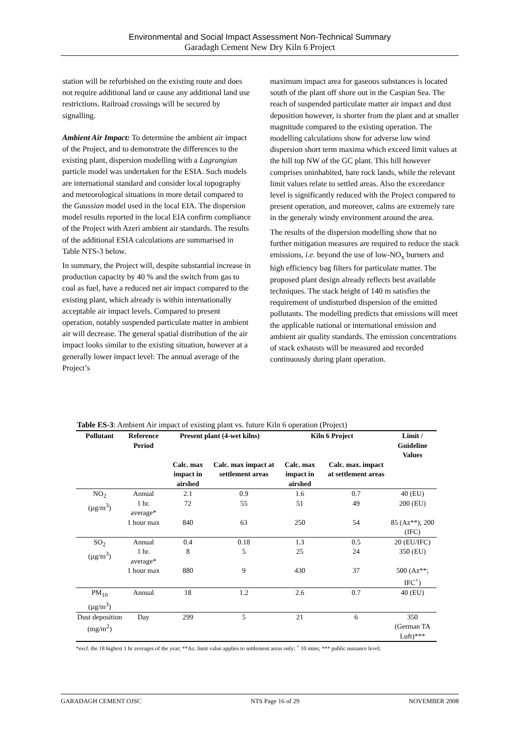Environmental and Social Impact Assessment Non-Technical Summary
Garadagh Cement New Dry Kiln 6 Project
station will be refurbished on the existing route and does not require additional land or cause any additional land use restrictions. Railroad crossings will be secured by signalling.
Ambient Air Impact: To determine the ambient air impact of the Project, and to demonstrate the differences to the existing plant, dispersion modelling with a Lagrangian particle model was undertaken for the ESIA. Such models are international standard and consider local topography and meteorological situations in more detail compared to the Gaussian model used in the local EIA. The dispersion model results reported in the local EIA confirm compliance of the Project with Azeri ambient air standards. The results of the additional ESIA calculations are summarised in Table NTS-3 below.
In summary, the Project will, despite substantial increase in production capacity by 40 % and the switch from gas to coal as fuel, have a reduced net air impact compared to the existing plant, which already is within internationally acceptable air impact levels. Compared to present operation, notably suspended particulate matter in ambient air will decrease. The general spatial distribution of the air impact looks similar to the existing situation, however at a generally lower impact level: The annual average of the Project’s
maximum impact area for gaseous substances is located south of the plant off shore out in the Caspian Sea. The reach of suspended particulate matter air impact and dust deposition however, is shorter from the plant and at smaller magnitude compared to the existing operation. The modelling calculations show for adverse low wind dispersion short term maxima which exceed limit values at the hill top NW of the GC plant. This hill however comprises uninhabited, bare rock lands, while the relevant limit values relate to settled areas. Also the exceedance level is significantly reduced with the Project compared to present operation, and moreover, calms are extremely rare in the generaly windy environment around the area.
The results of the dispersion modelling show that no further mitigation measures are required to reduce the stack emissions, i.e. beyond the use of low-NO<sub>x</sub> burners and high efficiency bag filters for particulate matter. The proposed plant design already reflects best available techniques. The stack height of 140 m satisfies the requirement of undisturbed dispersion of the emitted pollutants. The modelling predicts that emissions will meet the applicable national or international emission and ambient air quality standards. The emission concentrations of stack exhausts will be measured and recorded continuously during plant operation.
Table ES-3: Ambient Air impact of existing plant vs. future Kiln 6 operation (Project)
| Pollutant | Reference Period | Present plant (4-wet kilns) | | Kiln 6 Project | | Limit / Guideline Values |
| --- | --- | --- | --- | --- | --- | --- |
| | | Calc. max impact in airshed | Calc. max impact at settlement areas | Calc. max impact in airshed | Calc. max. impact at settlement areas | |
| NO<sub>2</sub> (µg/m<sup>3</sup>) | Annual | 2.1 | 0.9 | 1.6 | 0.7 | 40 (EU) |
| | 1 hr. average* | 72 | 55 | 51 | 49 | 200 (EU) |
| | 1 hour max | 840 | 63 | 250 | 54 | 85 (Az**); 200 (IFC) |
| SO<sub>2</sub> (µg/m<sup>3</sup>) | Annual | 0.4 | 0.18 | 1.3 | 0.5 | 20 (EU/IFC) |
| | 1 hr. average* | 8 | 5 | 25 | 24 | 350 (EU) |
| | 1 hour max | 880 | 9 | 430 | 37 | 500 (Az**; IFC<sup>+</sup>) |
| PM<sub>10</sub> (µg/m<sup>3</sup>) | Annual | 18 | 1.2 | 2.6 | 0.7 | 40 (EU) |
| Dust deposition (mg/m<sup>2</sup>) | Day | 299 | 5 | 21 | 6 | 350 (German TA Luft)*** |
*excl. the 18 highest 1 hr averages of the year; **Az. limit value applies to settlement areas only; <sup>+</sup> 10 mins; *** public nuisance level;
GARADAGH CEMENT OJSC NTS Page 16 of 29 NOVEMBER 2008